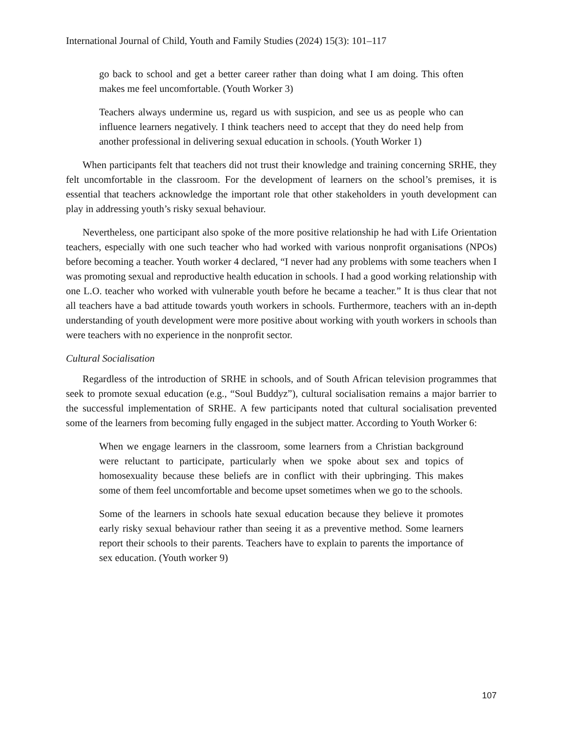International Journal of Child, Youth and Family Studies (2024) 15(3): 101–117
go back to school and get a better career rather than doing what I am doing. This often makes me feel uncomfortable. (Youth Worker 3)
Teachers always undermine us, regard us with suspicion, and see us as people who can influence learners negatively. I think teachers need to accept that they do need help from another professional in delivering sexual education in schools. (Youth Worker 1)
When participants felt that teachers did not trust their knowledge and training concerning SRHE, they felt uncomfortable in the classroom. For the development of learners on the school’s premises, it is essential that teachers acknowledge the important role that other stakeholders in youth development can play in addressing youth’s risky sexual behaviour.
Nevertheless, one participant also spoke of the more positive relationship he had with Life Orientation teachers, especially with one such teacher who had worked with various nonprofit organisations (NPOs) before becoming a teacher. Youth worker 4 declared, “I never had any problems with some teachers when I was promoting sexual and reproductive health education in schools. I had a good working relationship with one L.O. teacher who worked with vulnerable youth before he became a teacher.” It is thus clear that not all teachers have a bad attitude towards youth workers in schools. Furthermore, teachers with an in-depth understanding of youth development were more positive about working with youth workers in schools than were teachers with no experience in the nonprofit sector.
Cultural Socialisation
Regardless of the introduction of SRHE in schools, and of South African television programmes that seek to promote sexual education (e.g., “Soul Buddyz”), cultural socialisation remains a major barrier to the successful implementation of SRHE. A few participants noted that cultural socialisation prevented some of the learners from becoming fully engaged in the subject matter. According to Youth Worker 6:
When we engage learners in the classroom, some learners from a Christian background were reluctant to participate, particularly when we spoke about sex and topics of homosexuality because these beliefs are in conflict with their upbringing. This makes some of them feel uncomfortable and become upset sometimes when we go to the schools.
Some of the learners in schools hate sexual education because they believe it promotes early risky sexual behaviour rather than seeing it as a preventive method. Some learners report their schools to their parents. Teachers have to explain to parents the importance of sex education. (Youth worker 9)
107